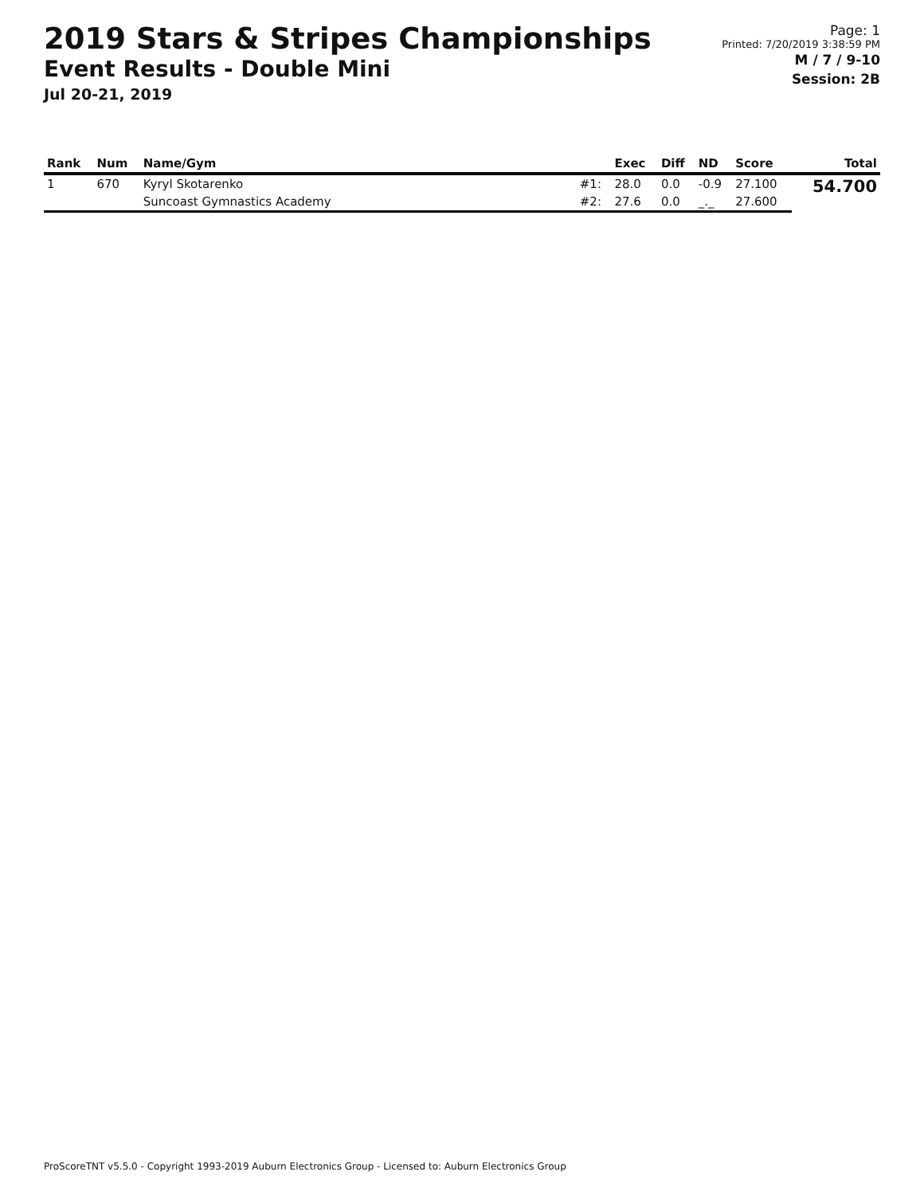2019 Stars & Stripes Championships
Event Results - Double Mini
Jul 20-21, 2019
Page: 1
Printed: 7/20/2019 3:38:59 PM
M / 7 / 9-10
Session: 2B
| Rank | Num | Name/Gym | | Exec | Diff | ND | Score | Total |
| --- | --- | --- | --- | --- | --- | --- | --- | --- |
| 1 | 670 | Kyryl Skotarenko | #1: | 28.0 | 0.0 | -0.9 | 27.100 | 54.700 |
| | | Suncoast Gymnastics Academy | #2: | 27.6 | 0.0 | _._ | 27.600 | |
ProScoreTNT v5.5.0 - Copyright 1993-2019 Auburn Electronics Group - Licensed to: Auburn Electronics Group